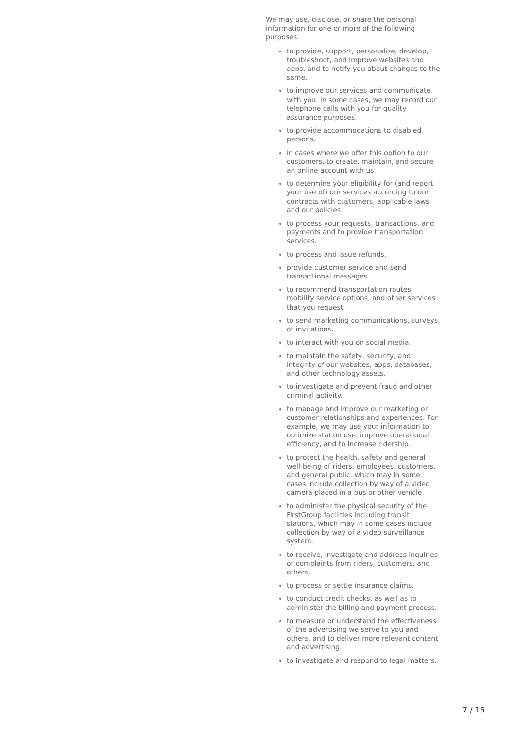We may use, disclose, or share the personal information for one or more of the following purposes:
to provide, support, personalize, develop, troubleshoot, and improve websites and apps, and to notify you about changes to the same.
to improve our services and communicate with you. In some cases, we may record our telephone calls with you for quality assurance purposes.
to provide accommodations to disabled persons.
in cases where we offer this option to our customers, to create, maintain, and secure an online account with us.
to determine your eligibility for (and report your use of) our services according to our contracts with customers, applicable laws and our policies.
to process your requests, transactions, and payments and to provide transportation services.
to process and issue refunds.
provide customer service and send transactional messages.
to recommend transportation routes, mobility service options, and other services that you request.
to send marketing communications, surveys, or invitations.
to interact with you on social media.
to maintain the safety, security, and integrity of our websites, apps, databases, and other technology assets.
to investigate and prevent fraud and other criminal activity.
to manage and improve our marketing or customer relationships and experiences. For example, we may use your information to optimize station use, improve operational efficiency, and to increase ridership.
to protect the health, safety and general well-being of riders, employees, customers, and general public, which may in some cases include collection by way of a video camera placed in a bus or other vehicle.
to administer the physical security of the FirstGroup facilities including transit stations, which may in some cases include collection by way of a video surveillance system.
to receive, investigate and address inquiries or complaints from riders, customers, and others.
to process or settle insurance claims.
to conduct credit checks, as well as to administer the billing and payment process.
to measure or understand the effectiveness of the advertising we serve to you and others, and to deliver more relevant content and advertising.
to investigate and respond to legal matters.
7 / 15